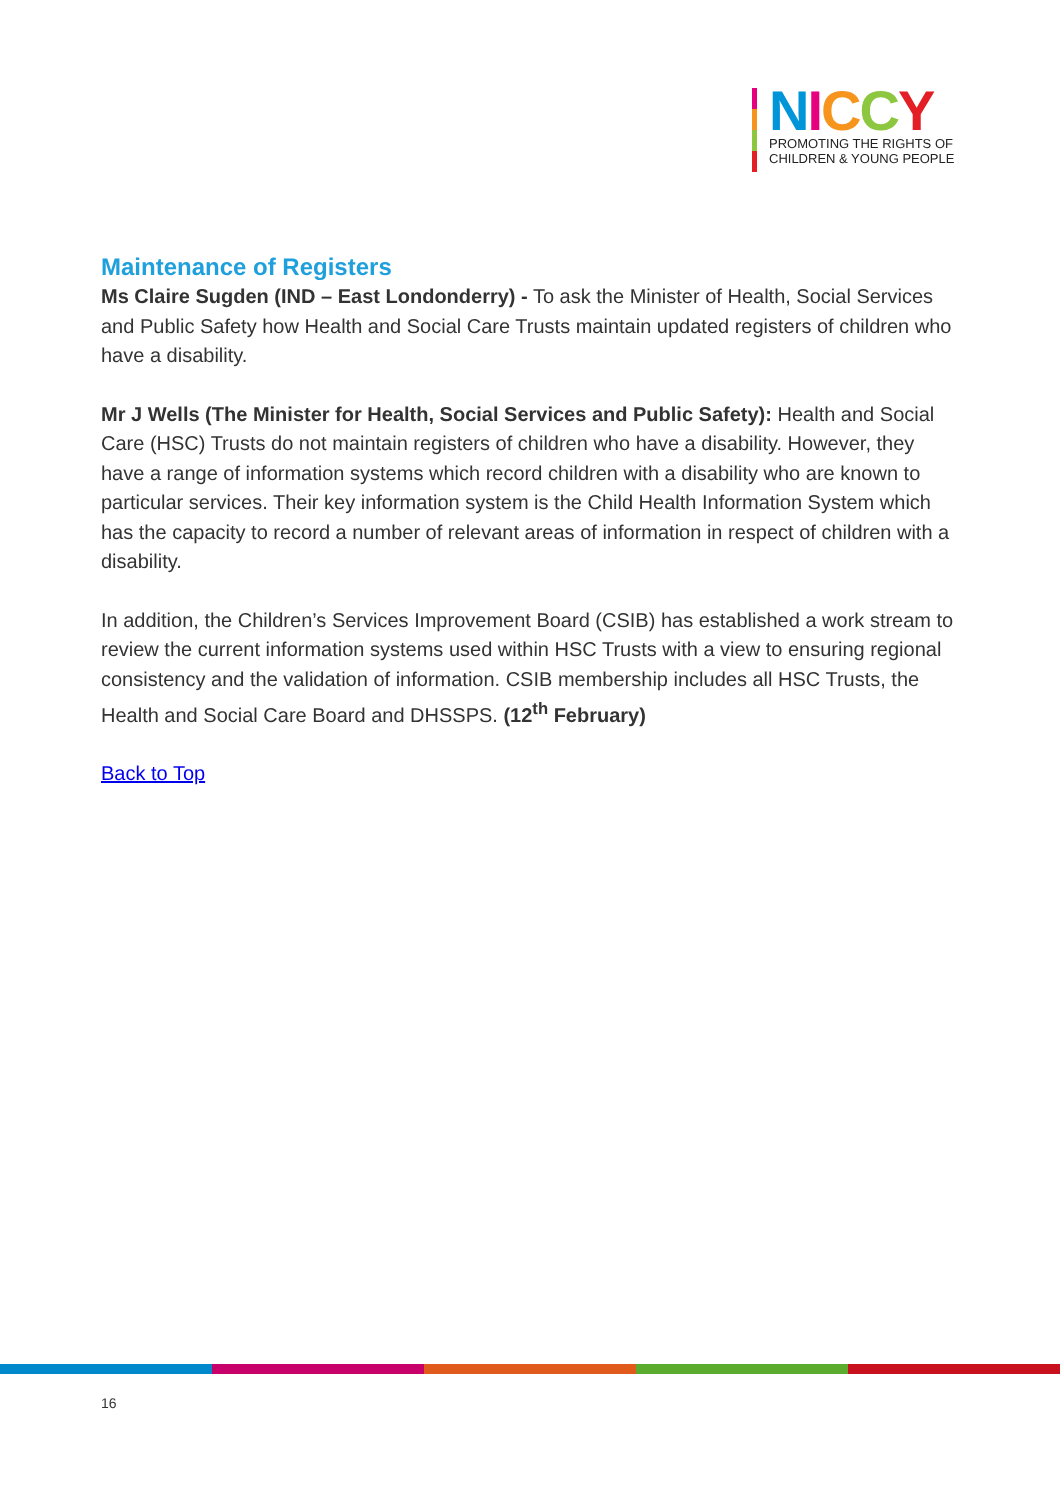NICCY
PROMOTING THE RIGHTS OF
CHILDREN & YOUNG PEOPLE
Maintenance of Registers
Ms Claire Sugden (IND – East Londonderry) - To ask the Minister of Health, Social Services and Public Safety how Health and Social Care Trusts maintain updated registers of children who have a disability.
Mr J Wells (The Minister for Health, Social Services and Public Safety): Health and Social Care (HSC) Trusts do not maintain registers of children who have a disability. However, they have a range of information systems which record children with a disability who are known to particular services. Their key information system is the Child Health Information System which has the capacity to record a number of relevant areas of information in respect of children with a disability.
In addition, the Children’s Services Improvement Board (CSIB) has established a work stream to review the current information systems used within HSC Trusts with a view to ensuring regional consistency and the validation of information. CSIB membership includes all HSC Trusts, the Health and Social Care Board and DHSSPS. (12<sup>th</sup> February)
Back to Top
16